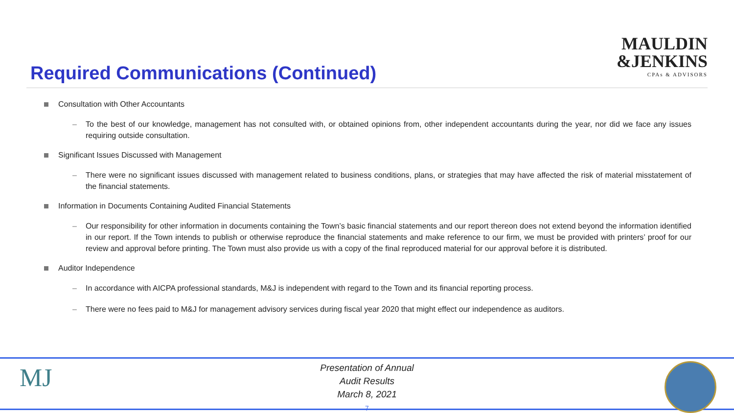Required Communications (Continued)
MAULDIN
&JENKINS
CPAs & ADVISORS
Consultation with Other Accountants
– To the best of our knowledge, management has not consulted with, or obtained opinions from, other independent accountants during the year, nor did we face any issues requiring outside consultation.
Significant Issues Discussed with Management
– There were no significant issues discussed with management related to business conditions, plans, or strategies that may have affected the risk of material misstatement of the financial statements.
Information in Documents Containing Audited Financial Statements
– Our responsibility for other information in documents containing the Town’s basic financial statements and our report thereon does not extend beyond the information identified in our report. If the Town intends to publish or otherwise reproduce the financial statements and make reference to our firm, we must be provided with printers’ proof for our review and approval before printing. The Town must also provide us with a copy of the final reproduced material for our approval before it is distributed.
Auditor Independence
– In accordance with AICPA professional standards, M&J is independent with regard to the Town and its financial reporting process.
– There were no fees paid to M&J for management advisory services during fiscal year 2020 that might effect our independence as auditors.
MJ
Presentation of Annual
Audit Results
March 8, 2021
7